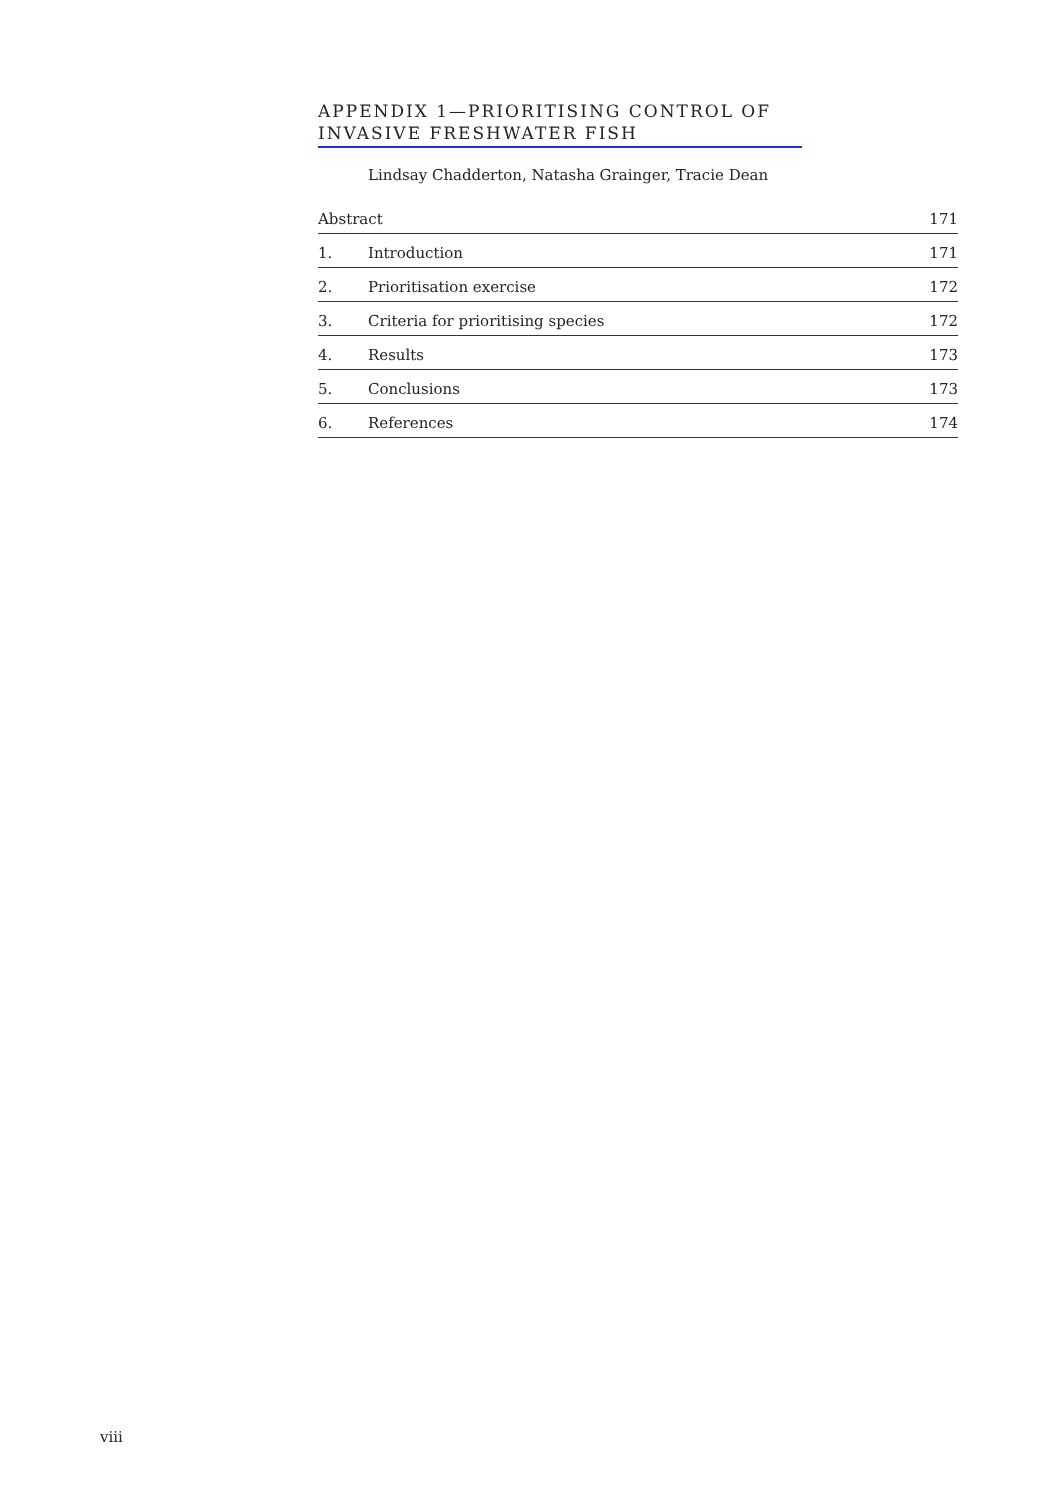APPENDIX 1—PRIORITISING CONTROL OF INVASIVE FRESHWATER FISH
Lindsay Chadderton, Natasha Grainger, Tracie Dean
| Abstract | | 171 |
| 1. | Introduction | 171 |
| 2. | Prioritisation exercise | 172 |
| 3. | Criteria for prioritising species | 172 |
| 4. | Results | 173 |
| 5. | Conclusions | 173 |
| 6. | References | 174 |
viii